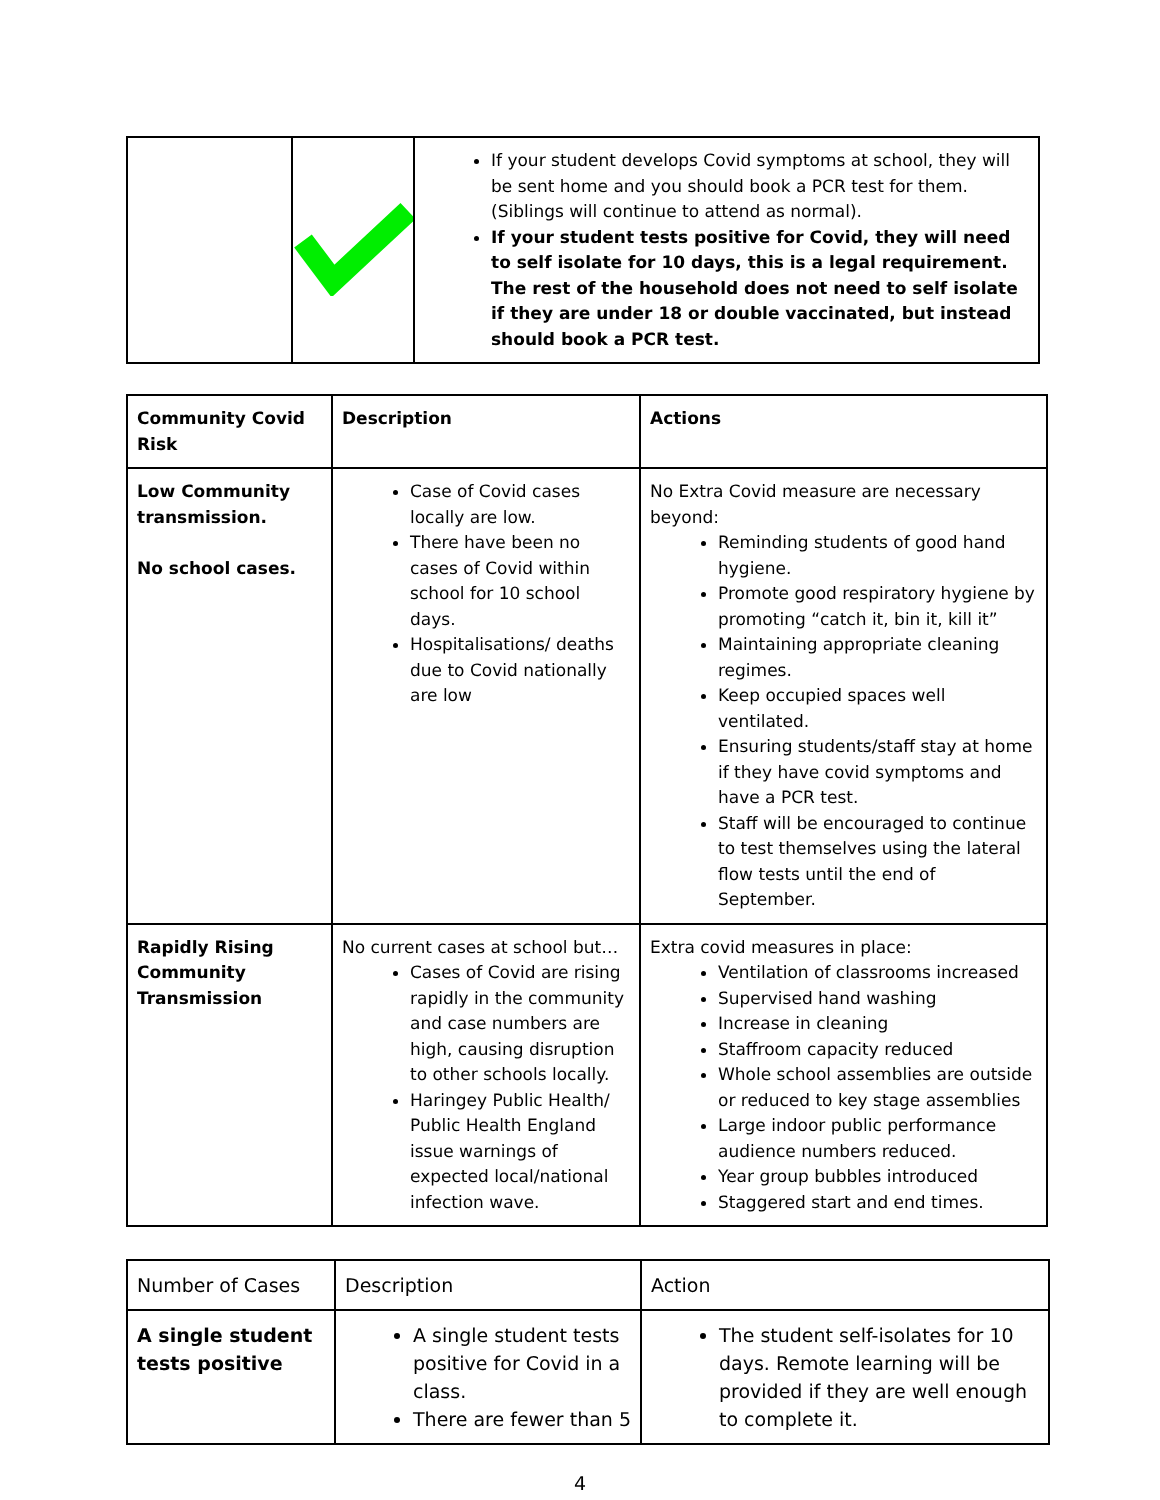| | | If your student develops Covid symptoms at school, they will be sent home and you should book a PCR test for them. (Siblings will continue to attend as normal). If your student tests positive for Covid, they will need to self isolate for 10 days, this is a legal requirement. The rest of the household does not need to self isolate if they are under 18 or double vaccinated, but instead should book a PCR test. |
| Community Covid Risk | Description | Actions |
| Low Community transmission. No school cases. | Case of Covid cases locally are low. There have been no cases of Covid within school for 10 school days. Hospitalisations/ deaths due to Covid nationally are low | No Extra Covid measure are necessary beyond: Reminding students of good hand hygiene. Promote good respiratory hygiene by promoting “catch it, bin it, kill it” Maintaining appropriate cleaning regimes. Keep occupied spaces well ventilated. Ensuring students/staff stay at home if they have covid symptoms and have a PCR test. Staff will be encouraged to continue to test themselves using the lateral flow tests until the end of September. |
| Rapidly Rising Community Transmission | No current cases at school but… Cases of Covid are rising rapidly in the community and case numbers are high, causing disruption to other schools locally. Haringey Public Health/ Public Health England issue warnings of expected local/national infection wave. | Extra covid measures in place: Ventilation of classrooms increased Supervised hand washing Increase in cleaning Staffroom capacity reduced Whole school assemblies are outside or reduced to key stage assemblies Large indoor public performance audience numbers reduced. Year group bubbles introduced Staggered start and end times. |
| Number of Cases | Description | Action |
| A single student tests positive | A single student tests positive for Covid in a class. There are fewer than 5 | The student self-isolates for 10 days. Remote learning will be provided if they are well enough to complete it. |
4